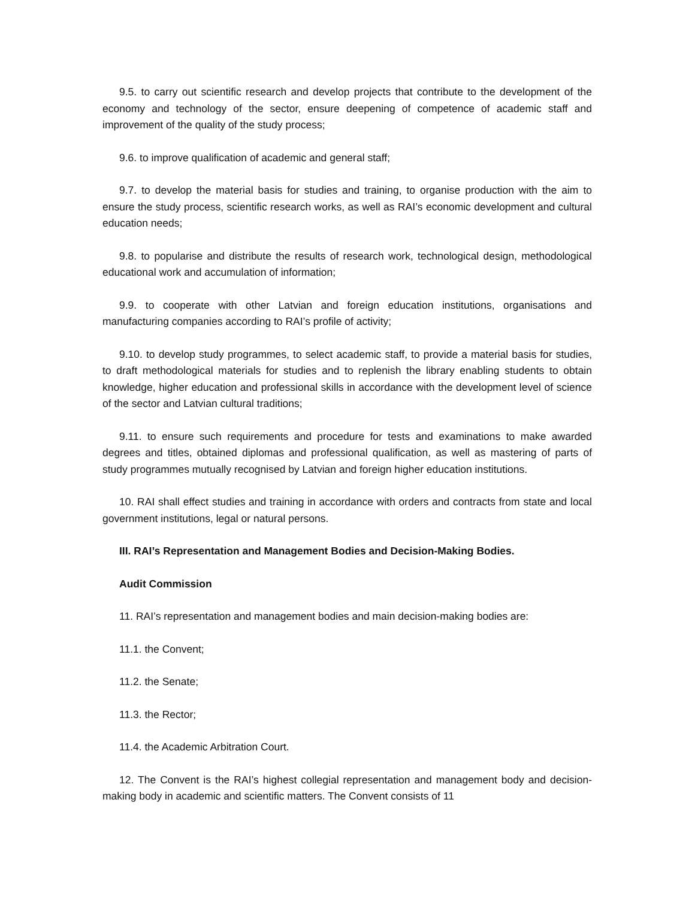9.5. to carry out scientific research and develop projects that contribute to the development of the economy and technology of the sector, ensure deepening of competence of academic staff and improvement of the quality of the study process;
9.6. to improve qualification of academic and general staff;
9.7. to develop the material basis for studies and training, to organise production with the aim to ensure the study process, scientific research works, as well as RAI’s economic development and cultural education needs;
9.8. to popularise and distribute the results of research work, technological design, methodological educational work and accumulation of information;
9.9. to cooperate with other Latvian and foreign education institutions, organisations and manufacturing companies according to RAI’s profile of activity;
9.10. to develop study programmes, to select academic staff, to provide a material basis for studies, to draft methodological materials for studies and to replenish the library enabling students to obtain knowledge, higher education and professional skills in accordance with the development level of science of the sector and Latvian cultural traditions;
9.11. to ensure such requirements and procedure for tests and examinations to make awarded degrees and titles, obtained diplomas and professional qualification, as well as mastering of parts of study programmes mutually recognised by Latvian and foreign higher education institutions.
10. RAI shall effect studies and training in accordance with orders and contracts from state and local government institutions, legal or natural persons.
III. RAI’s Representation and Management Bodies and Decision-Making Bodies.
Audit Commission
11. RAI’s representation and management bodies and main decision-making bodies are:
11.1. the Convent;
11.2. the Senate;
11.3. the Rector;
11.4. the Academic Arbitration Court.
12. The Convent is the RAI’s highest collegial representation and management body and decision-making body in academic and scientific matters. The Convent consists of 11